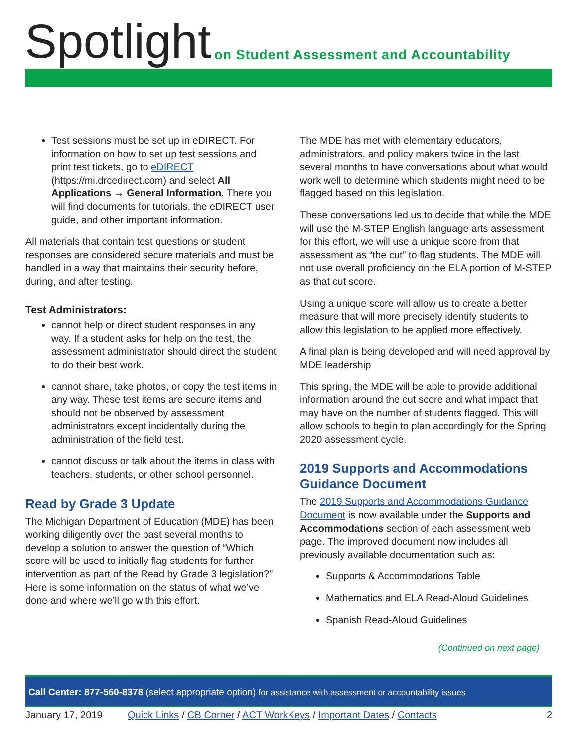Spotlight
on Student Assessment and Accountability
Test sessions must be set up in eDIRECT. For information on how to set up test sessions and print test tickets, go to eDIRECT (https://mi.drcedirect.com) and select All Applications → General Information. There you will find documents for tutorials, the eDIRECT user guide, and other important information.
All materials that contain test questions or student responses are considered secure materials and must be handled in a way that maintains their security before, during, and after testing.
Test Administrators:
cannot help or direct student responses in any way. If a student asks for help on the test, the assessment administrator should direct the student to do their best work.
cannot share, take photos, or copy the test items in any way. These test items are secure items and should not be observed by assessment administrators except incidentally during the administration of the field test.
cannot discuss or talk about the items in class with teachers, students, or other school personnel.
Read by Grade 3 Update
The Michigan Department of Education (MDE) has been working diligently over the past several months to develop a solution to answer the question of “Which score will be used to initially flag students for further intervention as part of the Read by Grade 3 legislation?" Here is some information on the status of what we’ve done and where we’ll go with this effort.
The MDE has met with elementary educators, administrators, and policy makers twice in the last several months to have conversations about what would work well to determine which students might need to be flagged based on this legislation.
These conversations led us to decide that while the MDE will use the M-STEP English language arts assessment for this effort, we will use a unique score from that assessment as “the cut” to flag students. The MDE will not use overall proficiency on the ELA portion of M-STEP as that cut score.
Using a unique score will allow us to create a better measure that will more precisely identify students to allow this legislation to be applied more effectively.
A final plan is being developed and will need approval by MDE leadership
This spring, the MDE will be able to provide additional information around the cut score and what impact that may have on the number of students flagged. This will allow schools to begin to plan accordingly for the Spring 2020 assessment cycle.
2019 Supports and Accommodations Guidance Document
The 2019 Supports and Accommodations Guidance Document is now available under the Supports and Accommodations section of each assessment web page. The improved document now includes all previously available documentation such as:
Supports & Accommodations Table
Mathematics and ELA Read-Aloud Guidelines
Spanish Read-Aloud Guidelines
(Continued on next page)
Call Center: 877-560-8378 (select appropriate option) for assistance with assessment or accountability issues
January 17, 2019 Quick Links / CB Corner / ACT WorkKeys / Important Dates / Contacts 2